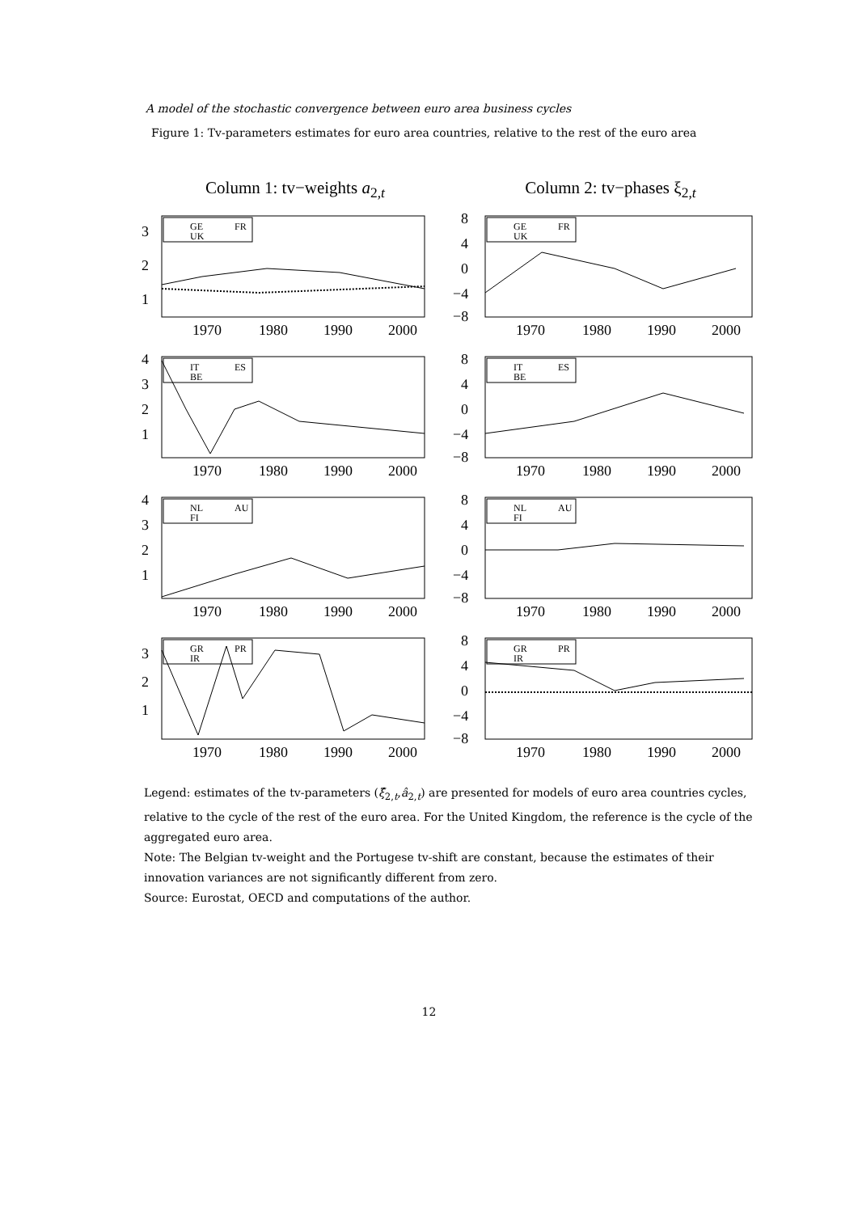A model of the stochastic convergence between euro area business cycles
Figure 1: Tv-parameters estimates for euro area countries, relative to the rest of the euro area
Column 1: tv−weights a<sub>2,t</sub>
3
2
1
1970
1980
1990
2000
GE
FR
UK
4
3
2
1
1970
1980
1990
2000
IT
ES
BE
4
3
2
1
1970
1980
1990
2000
NL
AU
FI
3
2
1
1970
1980
1990
2000
GR
PR
IR
Column 2: tv−phases ξ<sub>2,t</sub>
8
4
0
−4
−8
1970
1980
1990
2000
GE
FR
UK
8
4
0
−4
−8
1970
1980
1990
2000
IT
ES
BE
8
4
0
−4
−8
1970
1980
1990
2000
NL
AU
FI
8
4
0
−4
−8
1970
1980
1990
2000
GR
PR
IR
Legend: estimates of the tv-parameters (ξ̂<sub>2,t</sub>,â<sub>2,t</sub>) are presented for models of euro area countries cycles, relative to the cycle of the rest of the euro area. For the United Kingdom, the reference is the cycle of the aggregated euro area.
Note: The Belgian tv-weight and the Portugese tv-shift are constant, because the estimates of their innovation variances are not significantly different from zero.
Source: Eurostat, OECD and computations of the author.
12